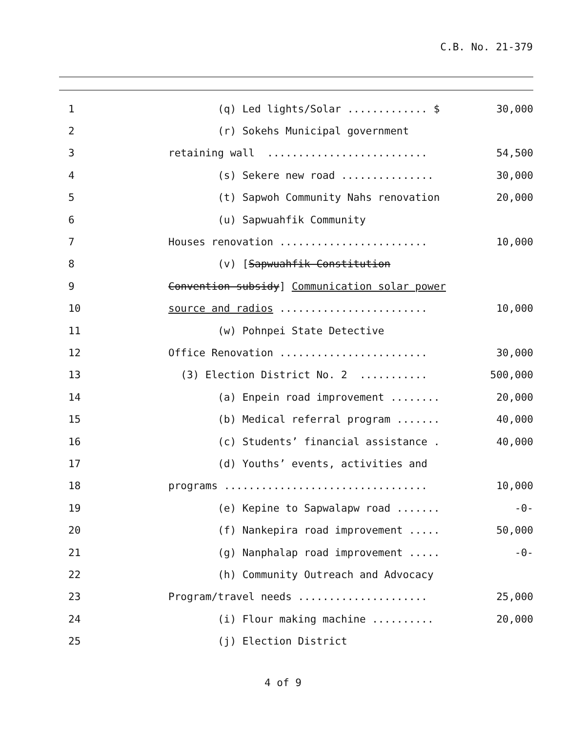C.B. No. 21-379
| 1 | (q) Led lights/Solar ............. $ | 30,000 |
| 2 | (r) Sokehs Municipal government | |
| 3 | retaining wall .......................... | 54,500 |
| 4 | (s) Sekere new road ............... | 30,000 |
| 5 | (t) Sapwoh Community Nahs renovation | 20,000 |
| 6 | (u) Sapwuahfik Community | |
| 7 | Houses renovation ........................ | 10,000 |
| 8 | (v) [ Sapwuahfik Constitution | |
| 9 | Convention subsidy ] Communication solar power | |
| 10 | source and radios ........................ | 10,000 |
| 11 | (w) Pohnpei State Detective | |
| 12 | Office Renovation ........................ | 30,000 |
| 13 | (3) Election District No. 2 ........... | 500,000 |
| 14 | (a) Enpein road improvement ........ | 20,000 |
| 15 | (b) Medical referral program ....... | 40,000 |
| 16 | (c) Students’ financial assistance . | 40,000 |
| 17 | (d) Youths’ events, activities and | |
| 18 | programs ................................. | 10,000 |
| 19 | (e) Kepine to Sapwalapw road ....... | -0- |
| 20 | (f) Nankepira road improvement ..... | 50,000 |
| 21 | (g) Nanphalap road improvement ..... | -0- |
| 22 | (h) Community Outreach and Advocacy | |
| 23 | Program/travel needs ..................... | 25,000 |
| 24 | (i) Flour making machine .......... | 20,000 |
| 25 | (j) Election District | |
4 of 9